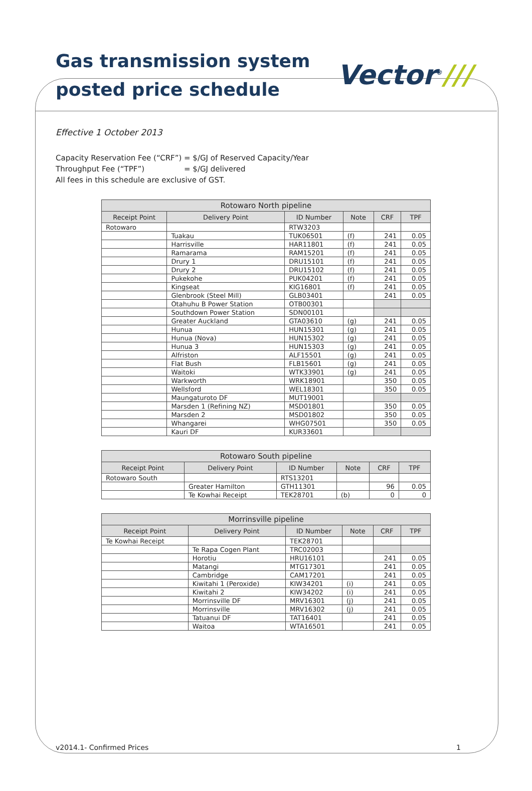Gas transmission system
posted price schedule
Vector<sup>®</sup>///
Effective 1 October 2013
| Capacity Reservation Fee (“CRF”) | = $/GJ of Reserved Capacity/Year |
| Throughput Fee (“TPF”) | = $/GJ delivered |
| All fees in this schedule are exclusive of GST. | |
| Rotowaro North pipeline | | | | | |
| --- | --- | --- | --- | --- | --- |
| Receipt Point | Delivery Point | ID Number | Note | CRF | TPF |
| Rotowaro | | RTW3203 | | | |
| | Tuakau | TUK06501 | (f) | 241 | 0.05 |
| | Harrisville | HAR11801 | (f) | 241 | 0.05 |
| | Ramarama | RAM15201 | (f) | 241 | 0.05 |
| | Drury 1 | DRU15101 | (f) | 241 | 0.05 |
| | Drury 2 | DRU15102 | (f) | 241 | 0.05 |
| | Pukekohe | PUK04201 | (f) | 241 | 0.05 |
| | Kingseat | KIG16801 | (f) | 241 | 0.05 |
| | Glenbrook (Steel Mill) | GLB03401 | | 241 | 0.05 |
| | Otahuhu B Power Station | OTB00301 | | | |
| | Southdown Power Station | SDN00101 | | | |
| | Greater Auckland | GTA03610 | (g) | 241 | 0.05 |
| | Hunua | HUN15301 | (g) | 241 | 0.05 |
| | Hunua (Nova) | HUN15302 | (g) | 241 | 0.05 |
| | Hunua 3 | HUN15303 | (g) | 241 | 0.05 |
| | Alfriston | ALF15501 | (g) | 241 | 0.05 |
| | Flat Bush | FLB15601 | (g) | 241 | 0.05 |
| | Waitoki | WTK33901 | (g) | 241 | 0.05 |
| | Warkworth | WRK18901 | | 350 | 0.05 |
| | Wellsford | WEL18301 | | 350 | 0.05 |
| | Maungaturoto DF | MUT19001 | | | |
| | Marsden 1 (Refining NZ) | MSD01801 | | 350 | 0.05 |
| | Marsden 2 | MSD01802 | | 350 | 0.05 |
| | Whangarei | WHG07501 | | 350 | 0.05 |
| | Kauri DF | KUR33601 | | | |
| Rotowaro South pipeline | | | | | |
| --- | --- | --- | --- | --- | --- |
| Receipt Point | Delivery Point | ID Number | Note | CRF | TPF |
| Rotowaro South | | RTS13201 | | | |
| | Greater Hamilton | GTH11301 | | 96 | 0.05 |
| | Te Kowhai Receipt | TEK28701 | (b) | 0 | 0 |
| Morrinsville pipeline | | | | | |
| --- | --- | --- | --- | --- | --- |
| Receipt Point | Delivery Point | ID Number | Note | CRF | TPF |
| Te Kowhai Receipt | | TEK28701 | | | |
| | Te Rapa Cogen Plant | TRC02003 | | | |
| | Horotiu | HRU16101 | | 241 | 0.05 |
| | Matangi | MTG17301 | | 241 | 0.05 |
| | Cambridge | CAM17201 | | 241 | 0.05 |
| | Kiwitahi 1 (Peroxide) | KIW34201 | (i) | 241 | 0.05 |
| | Kiwitahi 2 | KIW34202 | (i) | 241 | 0.05 |
| | Morrinsville DF | MRV16301 | (j) | 241 | 0.05 |
| | Morrinsville | MRV16302 | (j) | 241 | 0.05 |
| | Tatuanui DF | TAT16401 | | 241 | 0.05 |
| | Waitoa | WTA16501 | | 241 | 0.05 |
v2014.1- Confirmed Prices 1